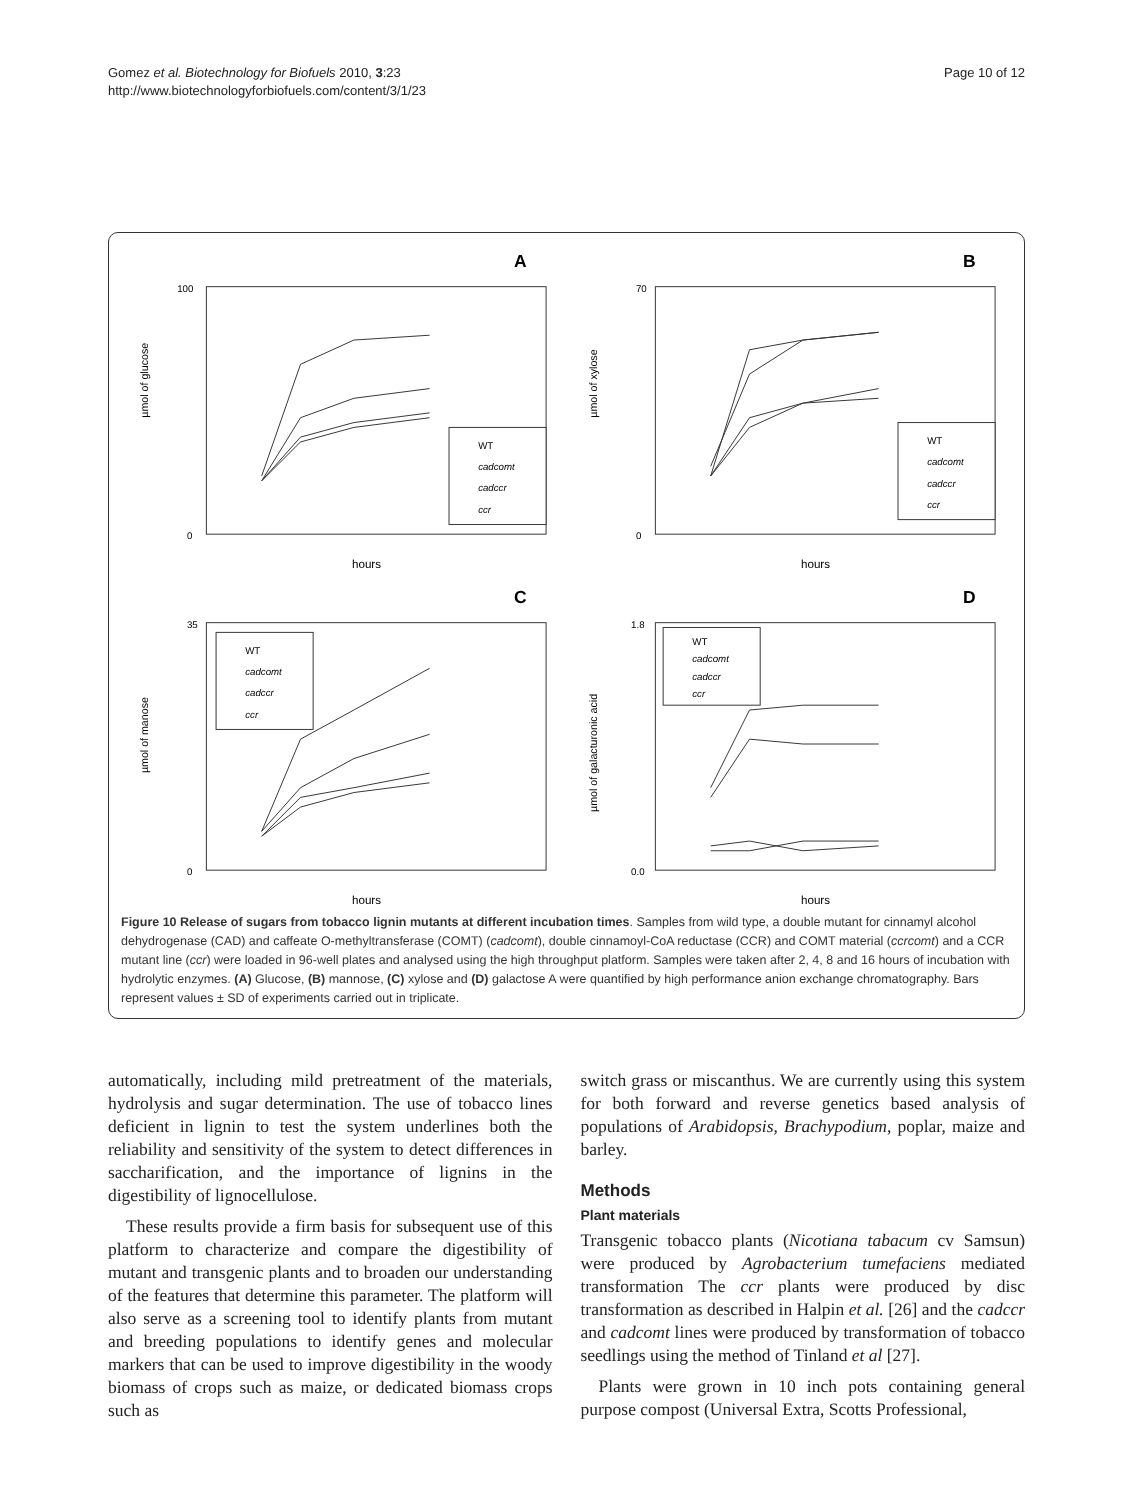Gomez et al. Biotechnology for Biofuels 2010, 3:23
http://www.biotechnologyforbiofuels.com/content/3/1/23
Page 10 of 12
A
µmol of glucose
100
0
hours
WT
cadcomt
cadccr
ccr
B
µmol of xylose
70
0
hours
WT
cadcomt
cadccr
ccr
C
µmol of manose
35
0
hours
WT
cadcomt
cadccr
ccr
D
µmol of galacturonic acid
1.8
0.0
hours
WT
cadcomt
cadccr
ccr
Figure 10 Release of sugars from tobacco lignin mutants at different incubation times. Samples from wild type, a double mutant for cinnamyl alcohol dehydrogenase (CAD) and caffeate O-methyltransferase (COMT) (cadcomt), double cinnamoyl-CoA reductase (CCR) and COMT material (ccrcomt) and a CCR mutant line (ccr) were loaded in 96-well plates and analysed using the high throughput platform. Samples were taken after 2, 4, 8 and 16 hours of incubation with hydrolytic enzymes. (A) Glucose, (B) mannose, (C) xylose and (D) galactose A were quantified by high performance anion exchange chromatography. Bars represent values ± SD of experiments carried out in triplicate.
automatically, including mild pretreatment of the materials, hydrolysis and sugar determination. The use of tobacco lines deficient in lignin to test the system underlines both the reliability and sensitivity of the system to detect differences in saccharification, and the importance of lignins in the digestibility of lignocellulose.
These results provide a firm basis for subsequent use of this platform to characterize and compare the digestibility of mutant and transgenic plants and to broaden our understanding of the features that determine this parameter. The platform will also serve as a screening tool to identify plants from mutant and breeding populations to identify genes and molecular markers that can be used to improve digestibility in the woody biomass of crops such as maize, or dedicated biomass crops such as
switch grass or miscanthus. We are currently using this system for both forward and reverse genetics based analysis of populations of Arabidopsis, Brachypodium, poplar, maize and barley.
Methods
Plant materials
Transgenic tobacco plants (Nicotiana tabacum cv Samsun) were produced by Agrobacterium tumefaciens mediated transformation The ccr plants were produced by disc transformation as described in Halpin et al. [26] and the cadccr and cadcomt lines were produced by transformation of tobacco seedlings using the method of Tinland et al [27].
Plants were grown in 10 inch pots containing general purpose compost (Universal Extra, Scotts Professional,